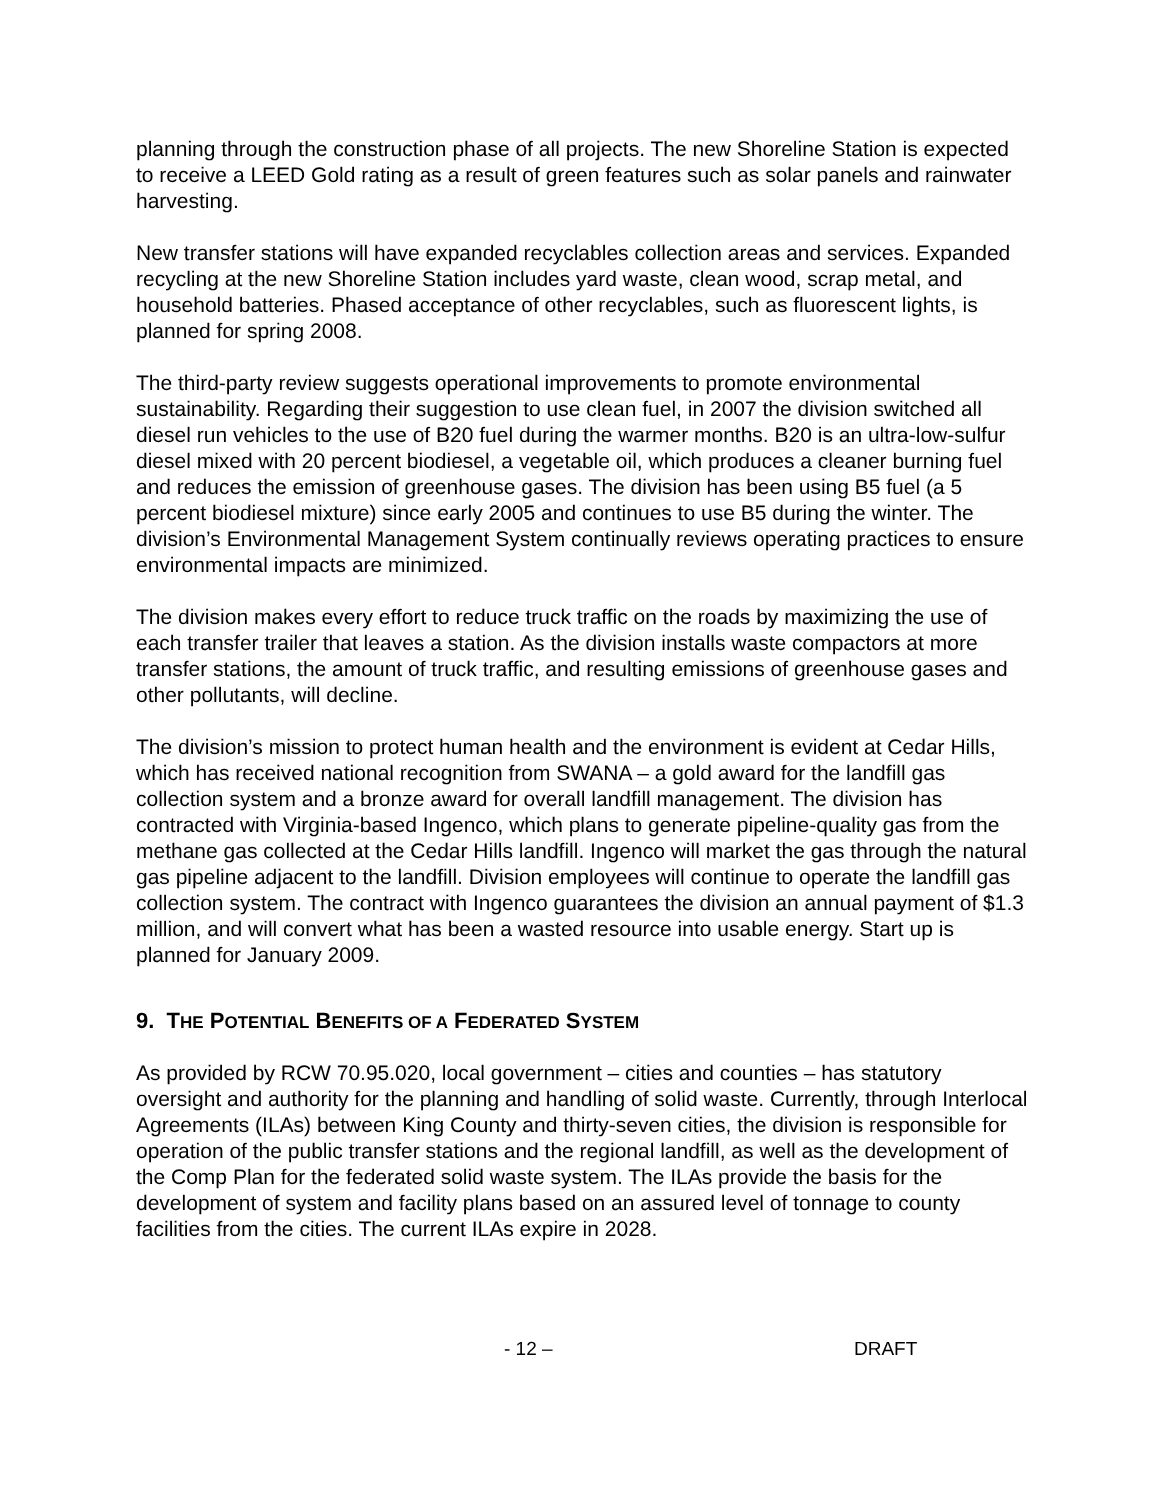planning through the construction phase of all projects. The new Shoreline Station is expected to receive a LEED Gold rating as a result of green features such as solar panels and rainwater harvesting.
New transfer stations will have expanded recyclables collection areas and services. Expanded recycling at the new Shoreline Station includes yard waste, clean wood, scrap metal, and household batteries. Phased acceptance of other recyclables, such as fluorescent lights, is planned for spring 2008.
The third-party review suggests operational improvements to promote environmental sustainability. Regarding their suggestion to use clean fuel, in 2007 the division switched all diesel run vehicles to the use of B20 fuel during the warmer months. B20 is an ultra-low-sulfur diesel mixed with 20 percent biodiesel, a vegetable oil, which produces a cleaner burning fuel and reduces the emission of greenhouse gases. The division has been using B5 fuel (a 5 percent biodiesel mixture) since early 2005 and continues to use B5 during the winter. The division’s Environmental Management System continually reviews operating practices to ensure environmental impacts are minimized.
The division makes every effort to reduce truck traffic on the roads by maximizing the use of each transfer trailer that leaves a station. As the division installs waste compactors at more transfer stations, the amount of truck traffic, and resulting emissions of greenhouse gases and other pollutants, will decline.
The division’s mission to protect human health and the environment is evident at Cedar Hills, which has received national recognition from SWANA – a gold award for the landfill gas collection system and a bronze award for overall landfill management. The division has contracted with Virginia-based Ingenco, which plans to generate pipeline-quality gas from the methane gas collected at the Cedar Hills landfill. Ingenco will market the gas through the natural gas pipeline adjacent to the landfill. Division employees will continue to operate the landfill gas collection system. The contract with Ingenco guarantees the division an annual payment of $1.3 million, and will convert what has been a wasted resource into usable energy. Start up is planned for January 2009.
9. THE POTENTIAL BENEFITS OF A FEDERATED SYSTEM
As provided by RCW 70.95.020, local government – cities and counties – has statutory oversight and authority for the planning and handling of solid waste. Currently, through Interlocal Agreements (ILAs) between King County and thirty-seven cities, the division is responsible for operation of the public transfer stations and the regional landfill, as well as the development of the Comp Plan for the federated solid waste system. The ILAs provide the basis for the development of system and facility plans based on an assured level of tonnage to county facilities from the cities. The current ILAs expire in 2028.
- 12 – DRAFT